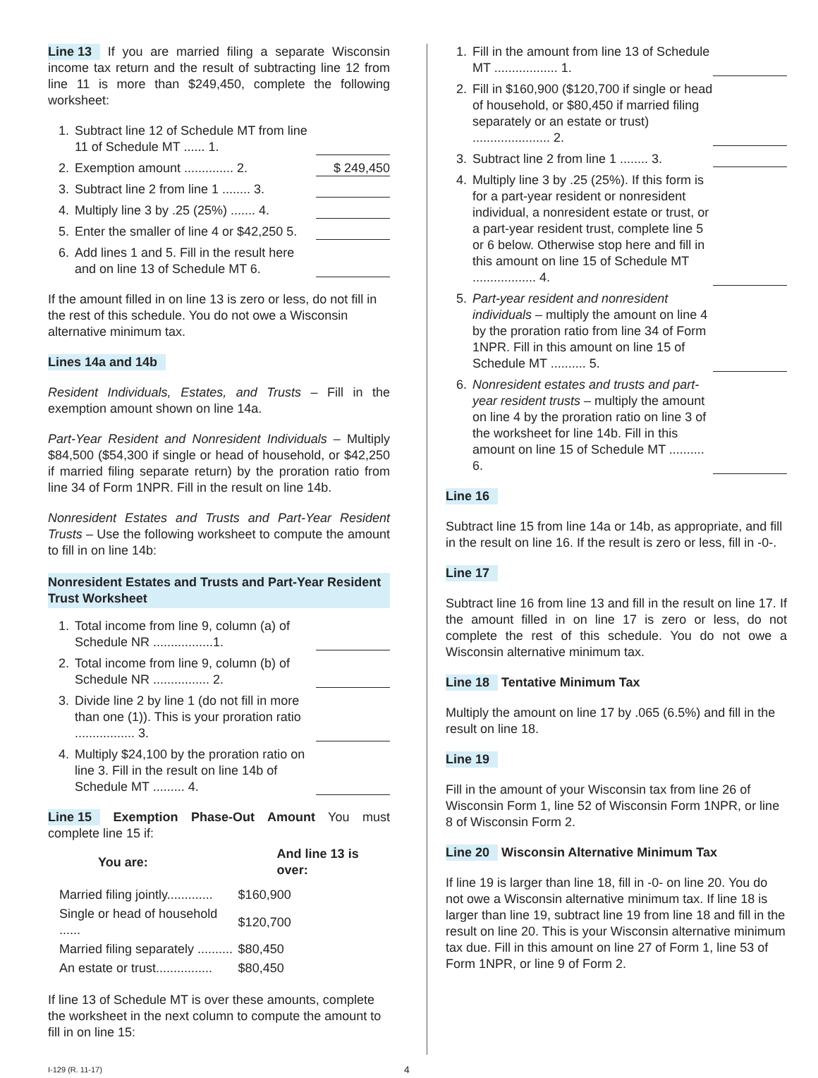Line 13 If you are married filing a separate Wisconsin income tax return and the result of subtracting line 12 from line 11 is more than $249,450, complete the following worksheet:
1. Subtract line 12 of Schedule MT from line 11 of Schedule MT ...... 1.
2. Exemption amount .............. 2. $ 249,450
3. Subtract line 2 from line 1 ........ 3.
4. Multiply line 3 by .25 (25%) ....... 4.
5. Enter the smaller of line 4 or $42,250 5.
6. Add lines 1 and 5. Fill in the result here and on line 13 of Schedule MT 6.
If the amount filled in on line 13 is zero or less, do not fill in the rest of this schedule. You do not owe a Wisconsin alternative minimum tax.
Lines 14a and 14b
Resident Individuals, Estates, and Trusts – Fill in the exemption amount shown on line 14a.
Part-Year Resident and Nonresident Individuals – Multiply $84,500 ($54,300 if single or head of household, or $42,250 if married filing separate return) by the proration ratio from line 34 of Form 1NPR. Fill in the result on line 14b.
Nonresident Estates and Trusts and Part-Year Resident Trusts – Use the following worksheet to compute the amount to fill in on line 14b:
Nonresident Estates and Trusts and Part-Year Resident Trust Worksheet
1. Total income from line 9, column (a) of Schedule NR .................1.
2. Total income from line 9, column (b) of Schedule NR ................ 2.
3. Divide line 2 by line 1 (do not fill in more than one (1)). This is your proration ratio ................. 3.
4. Multiply $24,100 by the proration ratio on line 3. Fill in the result on line 14b of Schedule MT ......... 4.
Line 15 Exemption Phase-Out Amount You must complete line 15 if:
| You are: | And line 13 is over: |
| --- | --- |
| Married filing jointly............. | $160,900 |
| Single or head of household ...... | $120,700 |
| Married filing separately .......... | $80,450 |
| An estate or trust................ | $80,450 |
If line 13 of Schedule MT is over these amounts, complete the worksheet in the next column to compute the amount to fill in on line 15:
1. Fill in the amount from line 13 of Schedule MT .................. 1.
2. Fill in $160,900 ($120,700 if single or head of household, or $80,450 if married filing separately or an estate or trust) ...................... 2.
3. Subtract line 2 from line 1 ........ 3.
4. Multiply line 3 by .25 (25%). If this form is for a part-year resident or nonresident individual, a nonresident estate or trust, or a part-year resident trust, complete line 5 or 6 below. Otherwise stop here and fill in this amount on line 15 of Schedule MT .................. 4.
5. Part-year resident and nonresident individuals – multiply the amount on line 4 by the proration ratio from line 34 of Form 1NPR. Fill in this amount on line 15 of Schedule MT .......... 5.
6. Nonresident estates and trusts and part-year resident trusts – multiply the amount on line 4 by the proration ratio on line 3 of the worksheet for line 14b. Fill in this amount on line 15 of Schedule MT .......... 6.
Line 16
Subtract line 15 from line 14a or 14b, as appropriate, and fill in the result on line 16. If the result is zero or less, fill in -0-.
Line 17
Subtract line 16 from line 13 and fill in the result on line 17. If the amount filled in on line 17 is zero or less, do not complete the rest of this schedule. You do not owe a Wisconsin alternative minimum tax.
Line 18 Tentative Minimum Tax
Multiply the amount on line 17 by .065 (6.5%) and fill in the result on line 18.
Line 19
Fill in the amount of your Wisconsin tax from line 26 of Wisconsin Form 1, line 52 of Wisconsin Form 1NPR, or line 8 of Wisconsin Form 2.
Line 20 Wisconsin Alternative Minimum Tax
If line 19 is larger than line 18, fill in -0- on line 20. You do not owe a Wisconsin alternative minimum tax. If line 18 is larger than line 19, subtract line 19 from line 18 and fill in the result on line 20. This is your Wisconsin alternative minimum tax due. Fill in this amount on line 27 of Form 1, line 53 of Form 1NPR, or line 9 of Form 2.
I-129 (R. 11-17) 4